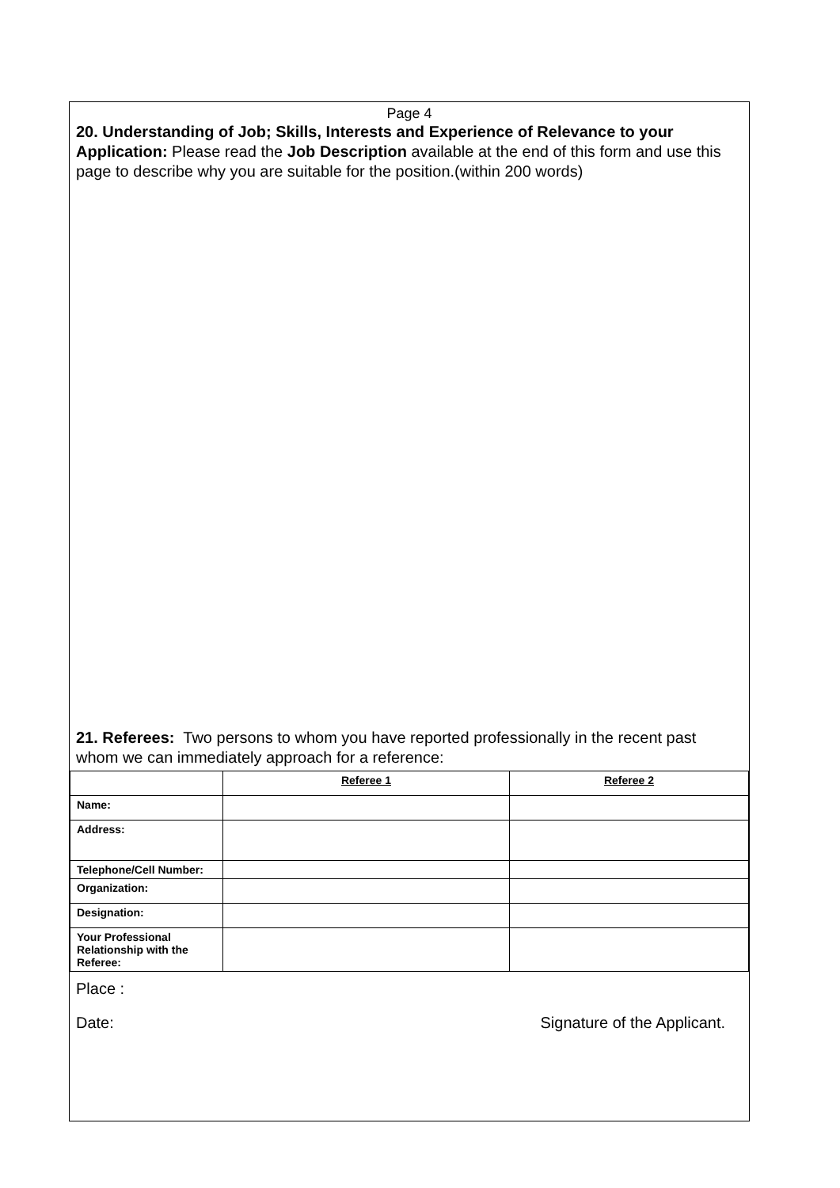Page 4
20. Understanding of Job; Skills, Interests and Experience of Relevance to your Application: Please read the Job Description available at the end of this form and use this page to describe why you are suitable for the position.(within 200 words)
21. Referees: Two persons to whom you have reported professionally in the recent past whom we can immediately approach for a reference:
| | Referee 1 | Referee 2 |
| Name: | | |
| Address: | | |
| Telephone/Cell Number: | | |
| Organization: | | |
| Designation: | | |
| Your Professional Relationship with the Referee: | | |
Place :
Date: Signature of the Applicant.